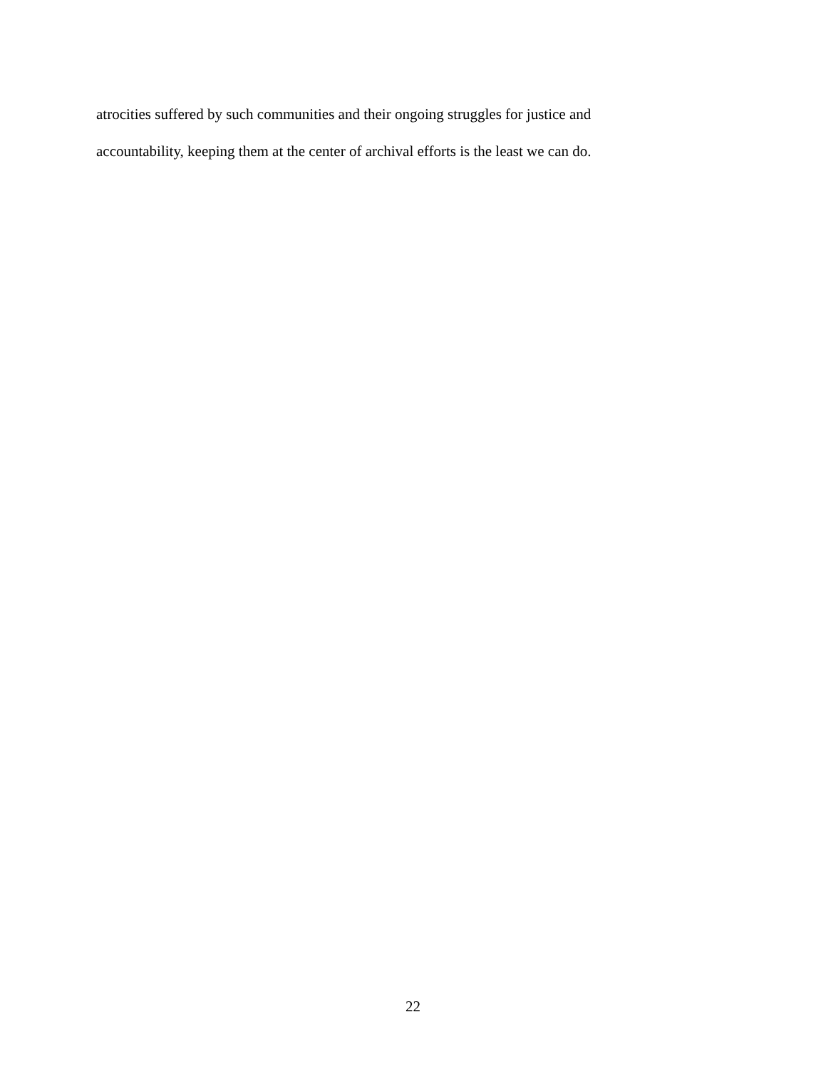atrocities suffered by such communities and their ongoing struggles for justice and
accountability, keeping them at the center of archival efforts is the least we can do.
22